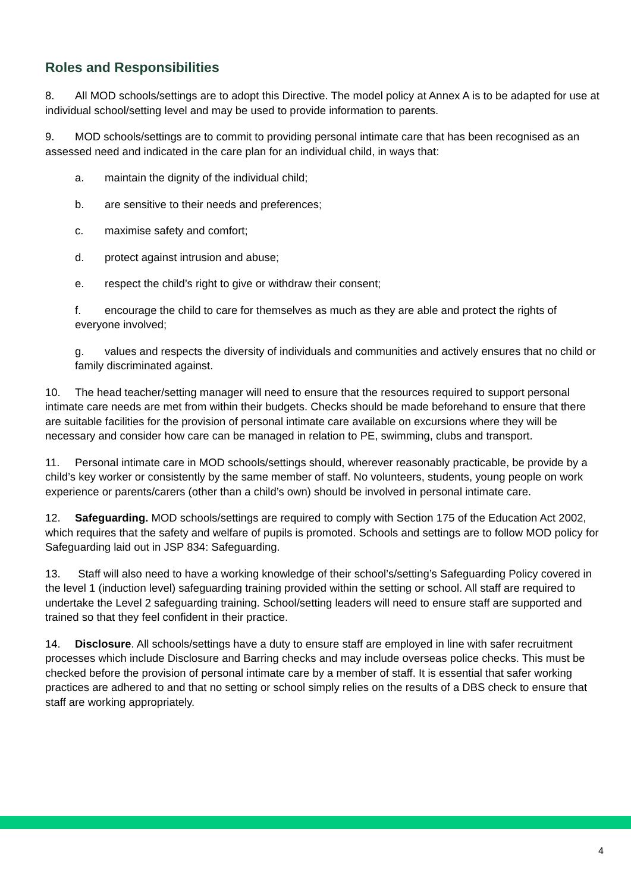Roles and Responsibilities
8. All MOD schools/settings are to adopt this Directive. The model policy at Annex A is to be adapted for use at individual school/setting level and may be used to provide information to parents.
9. MOD schools/settings are to commit to providing personal intimate care that has been recognised as an assessed need and indicated in the care plan for an individual child, in ways that:
a. maintain the dignity of the individual child;
b. are sensitive to their needs and preferences;
c. maximise safety and comfort;
d. protect against intrusion and abuse;
e. respect the child’s right to give or withdraw their consent;
f. encourage the child to care for themselves as much as they are able and protect the rights of everyone involved;
g. values and respects the diversity of individuals and communities and actively ensures that no child or family discriminated against.
10. The head teacher/setting manager will need to ensure that the resources required to support personal intimate care needs are met from within their budgets. Checks should be made beforehand to ensure that there are suitable facilities for the provision of personal intimate care available on excursions where they will be necessary and consider how care can be managed in relation to PE, swimming, clubs and transport.
11. Personal intimate care in MOD schools/settings should, wherever reasonably practicable, be provide by a child’s key worker or consistently by the same member of staff. No volunteers, students, young people on work experience or parents/carers (other than a child’s own) should be involved in personal intimate care.
12. Safeguarding. MOD schools/settings are required to comply with Section 175 of the Education Act 2002, which requires that the safety and welfare of pupils is promoted. Schools and settings are to follow MOD policy for Safeguarding laid out in JSP 834: Safeguarding.
13. Staff will also need to have a working knowledge of their school’s/setting’s Safeguarding Policy covered in the level 1 (induction level) safeguarding training provided within the setting or school. All staff are required to undertake the Level 2 safeguarding training. School/setting leaders will need to ensure staff are supported and trained so that they feel confident in their practice.
14. Disclosure. All schools/settings have a duty to ensure staff are employed in line with safer recruitment processes which include Disclosure and Barring checks and may include overseas police checks. This must be checked before the provision of personal intimate care by a member of staff. It is essential that safer working practices are adhered to and that no setting or school simply relies on the results of a DBS check to ensure that staff are working appropriately.
4